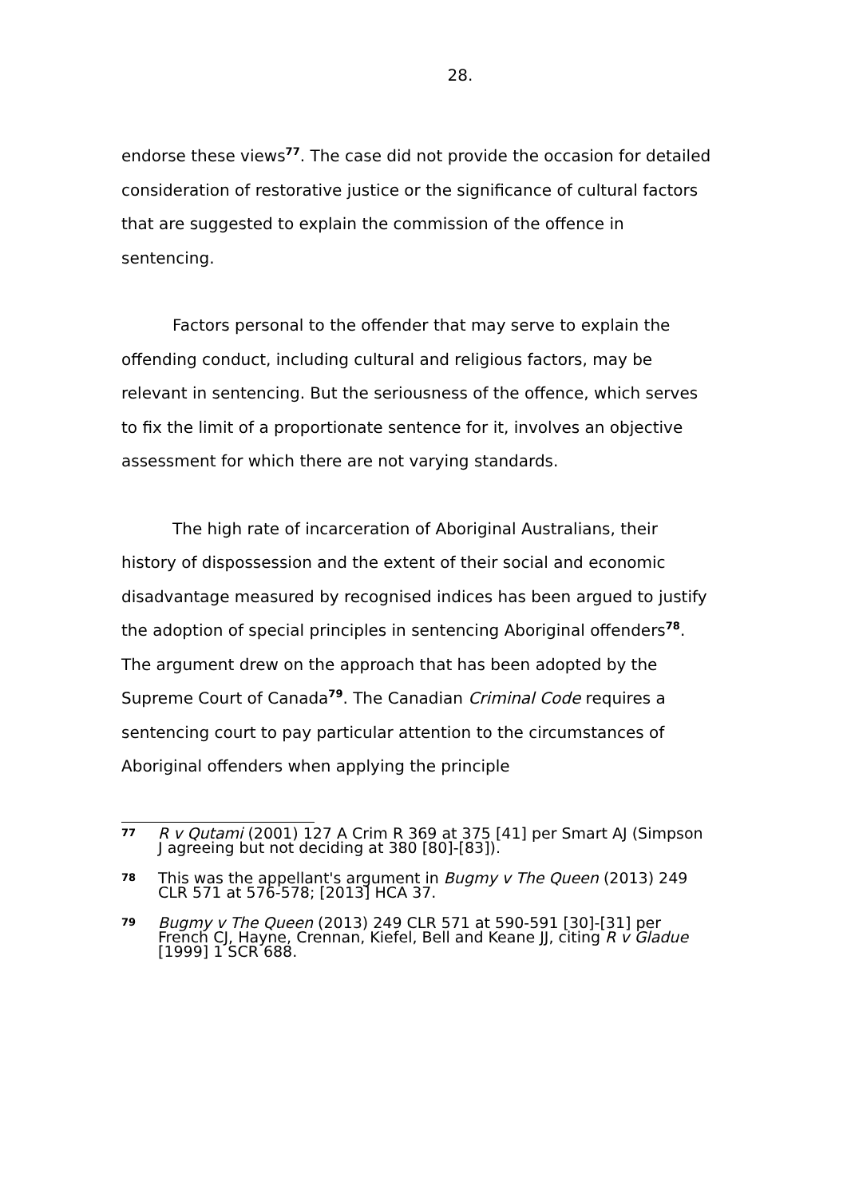28.
endorse these views<sup>77</sup>. The case did not provide the occasion for detailed consideration of restorative justice or the significance of cultural factors that are suggested to explain the commission of the offence in sentencing.
Factors personal to the offender that may serve to explain the offending conduct, including cultural and religious factors, may be relevant in sentencing. But the seriousness of the offence, which serves to fix the limit of a proportionate sentence for it, involves an objective assessment for which there are not varying standards.
The high rate of incarceration of Aboriginal Australians, their history of dispossession and the extent of their social and economic disadvantage measured by recognised indices has been argued to justify the adoption of special principles in sentencing Aboriginal offenders<sup>78</sup>. The argument drew on the approach that has been adopted by the Supreme Court of Canada<sup>79</sup>. The Canadian Criminal Code requires a sentencing court to pay particular attention to the circumstances of Aboriginal offenders when applying the principle
77
R v Qutami (2001) 127 A Crim R 369 at 375 [41] per Smart AJ (Simpson J agreeing but not deciding at 380 [80]-[83]).
78
This was the appellant's argument in Bugmy v The Queen (2013) 249 CLR 571 at 576-578; [2013] HCA 37.
79
Bugmy v The Queen (2013) 249 CLR 571 at 590-591 [30]-[31] per French CJ, Hayne, Crennan, Kiefel, Bell and Keane JJ, citing R v Gladue [1999] 1 SCR 688.